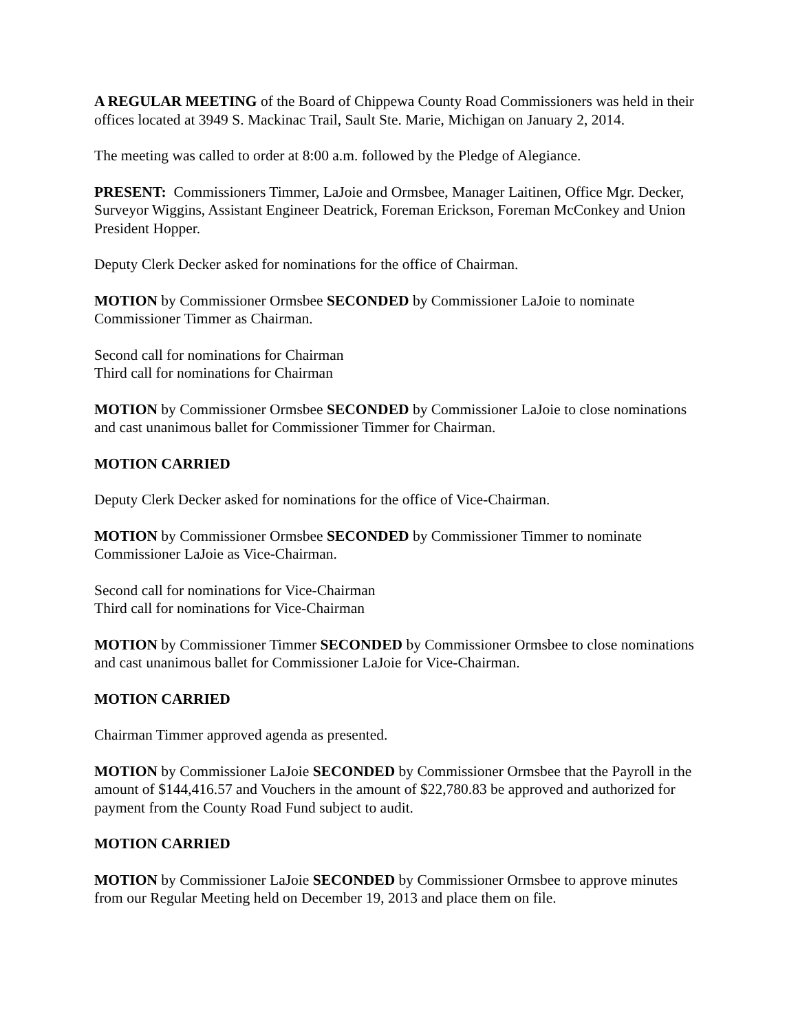A REGULAR MEETING of the Board of Chippewa County Road Commissioners was held in their offices located at 3949 S. Mackinac Trail, Sault Ste. Marie, Michigan on January 2, 2014.
The meeting was called to order at 8:00 a.m. followed by the Pledge of Alegiance.
PRESENT: Commissioners Timmer, LaJoie and Ormsbee, Manager Laitinen, Office Mgr. Decker, Surveyor Wiggins, Assistant Engineer Deatrick, Foreman Erickson, Foreman McConkey and Union President Hopper.
Deputy Clerk Decker asked for nominations for the office of Chairman.
MOTION by Commissioner Ormsbee SECONDED by Commissioner LaJoie to nominate Commissioner Timmer as Chairman.
Second call for nominations for Chairman
Third call for nominations for Chairman
MOTION by Commissioner Ormsbee SECONDED by Commissioner LaJoie to close nominations and cast unanimous ballet for Commissioner Timmer for Chairman.
MOTION CARRIED
Deputy Clerk Decker asked for nominations for the office of Vice-Chairman.
MOTION by Commissioner Ormsbee SECONDED by Commissioner Timmer to nominate Commissioner LaJoie as Vice-Chairman.
Second call for nominations for Vice-Chairman
Third call for nominations for Vice-Chairman
MOTION by Commissioner Timmer SECONDED by Commissioner Ormsbee to close nominations and cast unanimous ballet for Commissioner LaJoie for Vice-Chairman.
MOTION CARRIED
Chairman Timmer approved agenda as presented.
MOTION by Commissioner LaJoie SECONDED by Commissioner Ormsbee that the Payroll in the amount of $144,416.57 and Vouchers in the amount of $22,780.83 be approved and authorized for payment from the County Road Fund subject to audit.
MOTION CARRIED
MOTION by Commissioner LaJoie SECONDED by Commissioner Ormsbee to approve minutes from our Regular Meeting held on December 19, 2013 and place them on file.